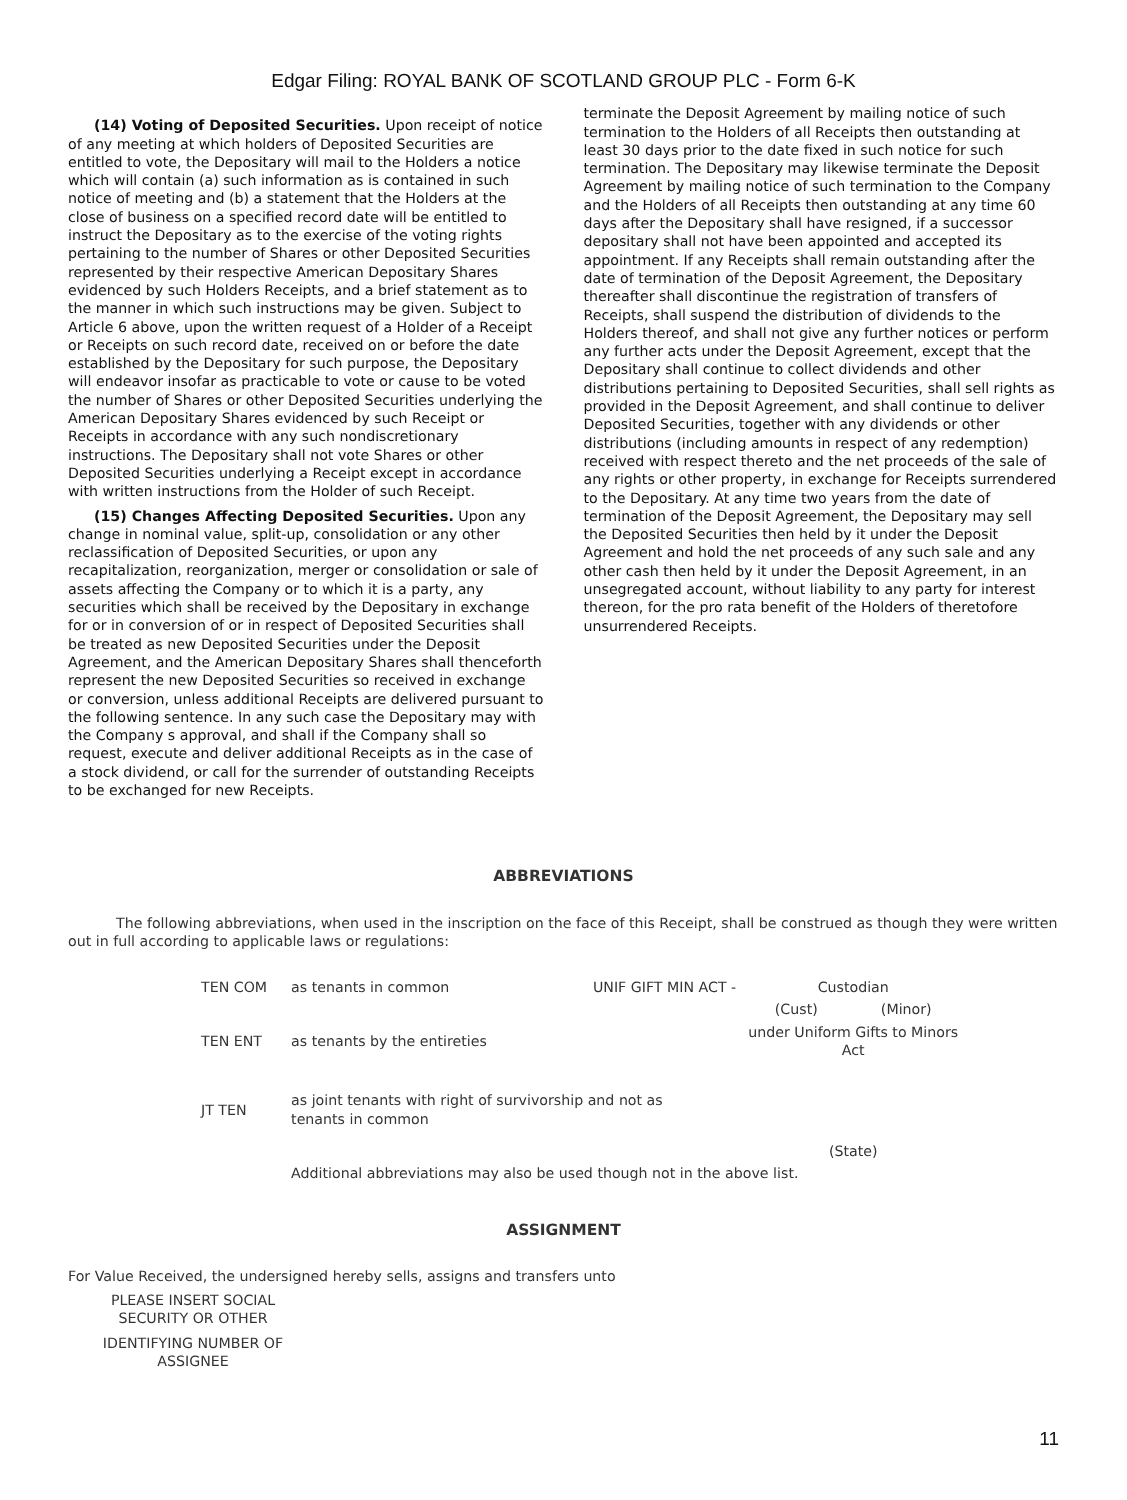Edgar Filing: ROYAL BANK OF SCOTLAND GROUP PLC - Form 6-K
(14) Voting of Deposited Securities. Upon receipt of notice of any meeting at which holders of Deposited Securities are entitled to vote, the Depositary will mail to the Holders a notice which will contain (a) such information as is contained in such notice of meeting and (b) a statement that the Holders at the close of business on a specified record date will be entitled to instruct the Depositary as to the exercise of the voting rights pertaining to the number of Shares or other Deposited Securities represented by their respective American Depositary Shares evidenced by such Holders Receipts, and a brief statement as to the manner in which such instructions may be given. Subject to Article 6 above, upon the written request of a Holder of a Receipt or Receipts on such record date, received on or before the date established by the Depositary for such purpose, the Depositary will endeavor insofar as practicable to vote or cause to be voted the number of Shares or other Deposited Securities underlying the American Depositary Shares evidenced by such Receipt or Receipts in accordance with any such nondiscretionary instructions. The Depositary shall not vote Shares or other Deposited Securities underlying a Receipt except in accordance with written instructions from the Holder of such Receipt.
(15) Changes Affecting Deposited Securities. Upon any change in nominal value, split-up, consolidation or any other reclassification of Deposited Securities, or upon any recapitalization, reorganization, merger or consolidation or sale of assets affecting the Company or to which it is a party, any securities which shall be received by the Depositary in exchange for or in conversion of or in respect of Deposited Securities shall be treated as new Deposited Securities under the Deposit Agreement, and the American Depositary Shares shall thenceforth represent the new Deposited Securities so received in exchange or conversion, unless additional Receipts are delivered pursuant to the following sentence. In any such case the Depositary may with the Company s approval, and shall if the Company shall so request, execute and deliver additional Receipts as in the case of a stock dividend, or call for the surrender of outstanding Receipts to be exchanged for new Receipts.
terminate the Deposit Agreement by mailing notice of such termination to the Holders of all Receipts then outstanding at least 30 days prior to the date fixed in such notice for such termination. The Depositary may likewise terminate the Deposit Agreement by mailing notice of such termination to the Company and the Holders of all Receipts then outstanding at any time 60 days after the Depositary shall have resigned, if a successor depositary shall not have been appointed and accepted its appointment. If any Receipts shall remain outstanding after the date of termination of the Deposit Agreement, the Depositary thereafter shall discontinue the registration of transfers of Receipts, shall suspend the distribution of dividends to the Holders thereof, and shall not give any further notices or perform any further acts under the Deposit Agreement, except that the Depositary shall continue to collect dividends and other distributions pertaining to Deposited Securities, shall sell rights as provided in the Deposit Agreement, and shall continue to deliver Deposited Securities, together with any dividends or other distributions (including amounts in respect of any redemption) received with respect thereto and the net proceeds of the sale of any rights or other property, in exchange for Receipts surrendered to the Depositary. At any time two years from the date of termination of the Deposit Agreement, the Depositary may sell the Deposited Securities then held by it under the Deposit Agreement and hold the net proceeds of any such sale and any other cash then held by it under the Deposit Agreement, in an unsegregated account, without liability to any party for interest thereon, for the pro rata benefit of the Holders of theretofore unsurrendered Receipts.
ABBREVIATIONS
The following abbreviations, when used in the inscription on the face of this Receipt, shall be construed as though they were written out in full according to applicable laws or regulations:
| TEN COM | | as tenants in common | UNIF GIFT MIN ACT - | Custodian |
| | | | | (Cust) (Minor) |
| TEN ENT | | as tenants by the entireties | | under Uniform Gifts to Minors Act |
| JT TEN | | as joint tenants with right of survivorship and not as tenants in common | | |
| | | | | (State) |
| | | Additional abbreviations may also be used though not in the above list. | | |
ASSIGNMENT
For Value Received, the undersigned hereby sells, assigns and transfers unto
PLEASE INSERT SOCIAL
SECURITY OR OTHER
IDENTIFYING NUMBER OF
ASSIGNEE
11